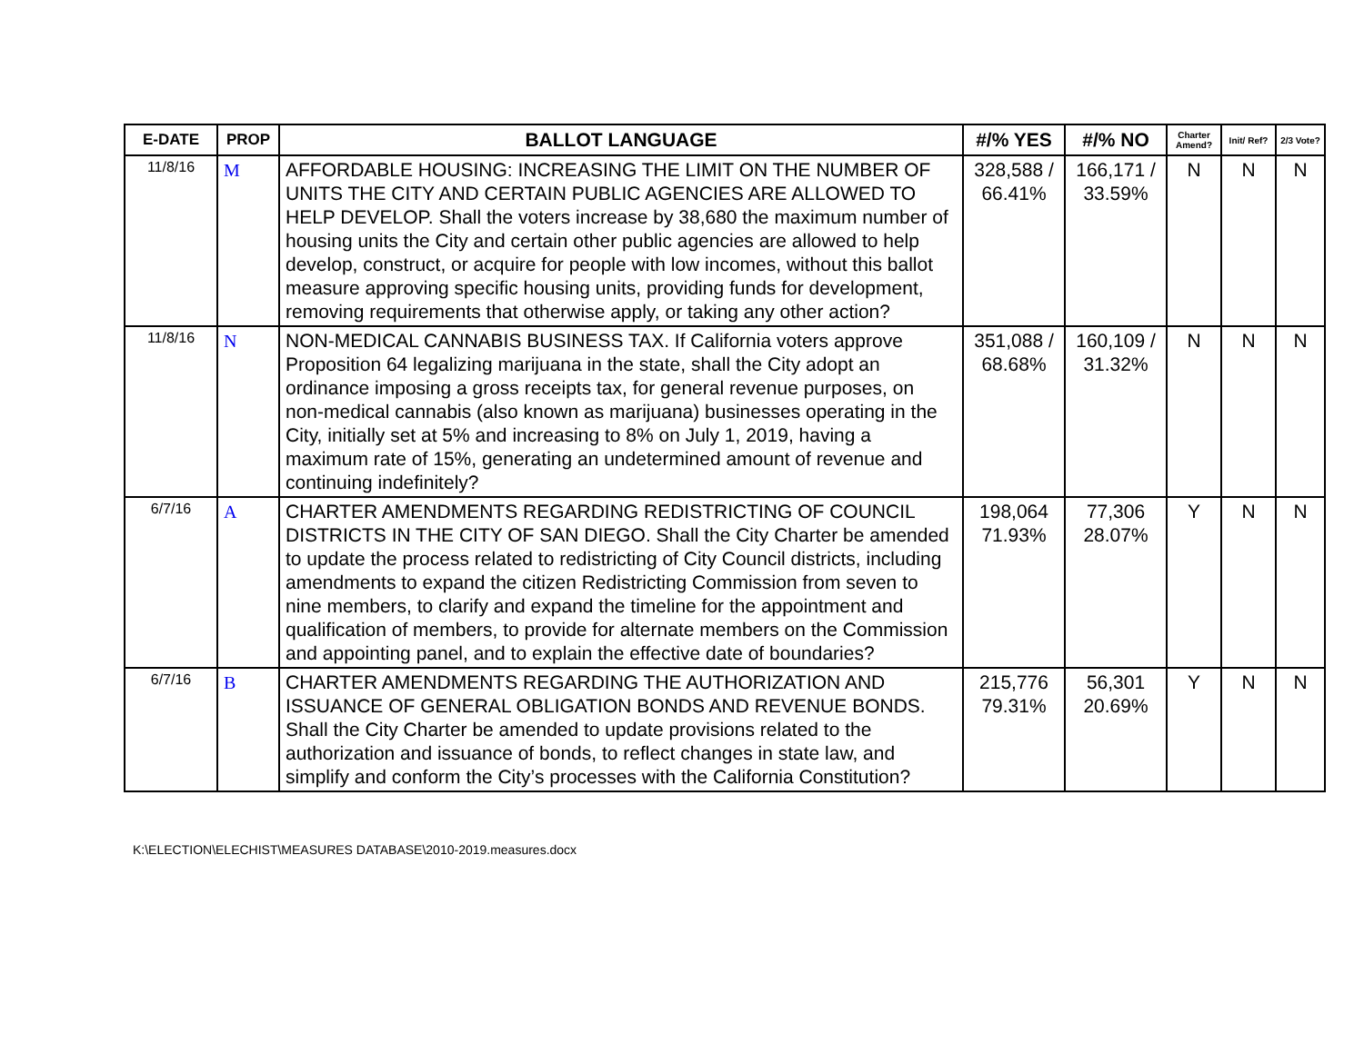| E-DATE | PROP | BALLOT LANGUAGE | #/% YES | #/% NO | Charter Amend? | Init/ Ref? | 2/3 Vote? |
| --- | --- | --- | --- | --- | --- | --- | --- |
| 11/8/16 | M | AFFORDABLE HOUSING: INCREASING THE LIMIT ON THE NUMBER OF UNITS THE CITY AND CERTAIN PUBLIC AGENCIES ARE ALLOWED TO HELP DEVELOP. Shall the voters increase by 38,680 the maximum number of housing units the City and certain other public agencies are allowed to help develop, construct, or acquire for people with low incomes, without this ballot measure approving specific housing units, providing funds for development, removing requirements that otherwise apply, or taking any other action? | 328,588 / 66.41% | 166,171 / 33.59% | N | N | N |
| 11/8/16 | N | NON-MEDICAL CANNABIS BUSINESS TAX. If California voters approve Proposition 64 legalizing marijuana in the state, shall the City adopt an ordinance imposing a gross receipts tax, for general revenue purposes, on non-medical cannabis (also known as marijuana) businesses operating in the City, initially set at 5% and increasing to 8% on July 1, 2019, having a maximum rate of 15%, generating an undetermined amount of revenue and continuing indefinitely? | 351,088 / 68.68% | 160,109 / 31.32% | N | N | N |
| 6/7/16 | A | CHARTER AMENDMENTS REGARDING REDISTRICTING OF COUNCIL DISTRICTS IN THE CITY OF SAN DIEGO. Shall the City Charter be amended to update the process related to redistricting of City Council districts, including amendments to expand the citizen Redistricting Commission from seven to nine members, to clarify and expand the timeline for the appointment and qualification of members, to provide for alternate members on the Commission and appointing panel, and to explain the effective date of boundaries? | 198,064 71.93% | 77,306 28.07% | Y | N | N |
| 6/7/16 | B | CHARTER AMENDMENTS REGARDING THE AUTHORIZATION AND ISSUANCE OF GENERAL OBLIGATION BONDS AND REVENUE BONDS. Shall the City Charter be amended to update provisions related to the authorization and issuance of bonds, to reflect changes in state law, and simplify and conform the City’s processes with the California Constitution? | 215,776 79.31% | 56,301 20.69% | Y | N | N |
K:\ELECTION\ELECHIST\MEASURES DATABASE\2010-2019.measures.docx